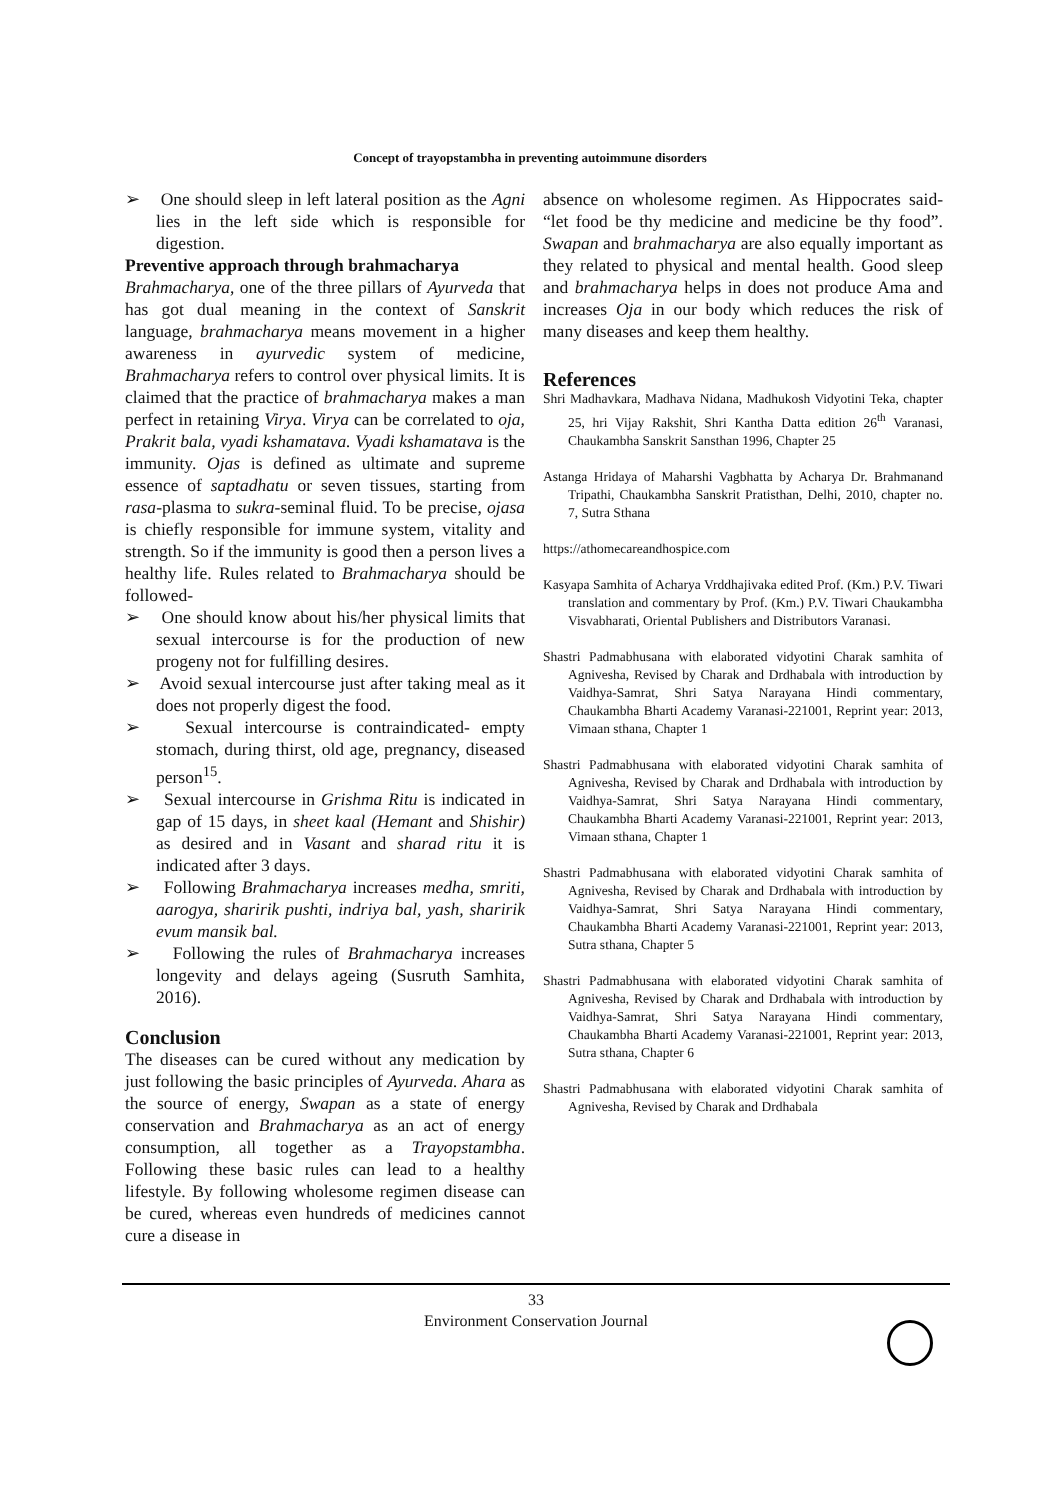Concept of trayopstambha in preventing autoimmune disorders
➢ One should sleep in left lateral position as the Agni lies in the left side which is responsible for digestion.
Preventive approach through brahmacharya
Brahmacharya, one of the three pillars of Ayurveda that has got dual meaning in the context of Sanskrit language, brahmacharya means movement in a higher awareness in ayurvedic system of medicine, Brahmacharya refers to control over physical limits. It is claimed that the practice of brahmacharya makes a man perfect in retaining Virya. Virya can be correlated to oja, Prakrit bala, vyadi kshamatava. Vyadi kshamatava is the immunity. Ojas is defined as ultimate and supreme essence of saptadhatu or seven tissues, starting from rasa-plasma to sukra-seminal fluid. To be precise, ojasa is chiefly responsible for immune system, vitality and strength. So if the immunity is good then a person lives a healthy life. Rules related to Brahmacharya should be followed-
➢ One should know about his/her physical limits that sexual intercourse is for the production of new progeny not for fulfilling desires.
➢ Avoid sexual intercourse just after taking meal as it does not properly digest the food.
➢ Sexual intercourse is contraindicated- empty stomach, during thirst, old age, pregnancy, diseased person<sup>15</sup>.
➢ Sexual intercourse in Grishma Ritu is indicated in gap of 15 days, in sheet kaal (Hemant and Shishir) as desired and in Vasant and sharad ritu it is indicated after 3 days.
➢ Following Brahmacharya increases medha, smriti, aarogya, sharirik pushti, indriya bal, yash, sharirik evum mansik bal.
➢ Following the rules of Brahmacharya increases longevity and delays ageing (Susruth Samhita, 2016).
Conclusion
The diseases can be cured without any medication by just following the basic principles of Ayurveda. Ahara as the source of energy, Swapan as a state of energy conservation and Brahmacharya as an act of energy consumption, all together as a Trayopstambha. Following these basic rules can lead to a healthy lifestyle. By following wholesome regimen disease can be cured, whereas even hundreds of medicines cannot cure a disease in
absence on wholesome regimen. As Hippocrates said- “let food be thy medicine and medicine be thy food”. Swapan and brahmacharya are also equally important as they related to physical and mental health. Good sleep and brahmacharya helps in does not produce Ama and increases Oja in our body which reduces the risk of many diseases and keep them healthy.
References
Shri Madhavkara, Madhava Nidana, Madhukosh Vidyotini Teka, chapter 25, hri Vijay Rakshit, Shri Kantha Datta edition 26<sup>th</sup> Varanasi, Chaukambha Sanskrit Sansthan 1996, Chapter 25
Astanga Hridaya of Maharshi Vagbhatta by Acharya Dr. Brahmanand Tripathi, Chaukambha Sanskrit Pratisthan, Delhi, 2010, chapter no. 7, Sutra Sthana
https://athomecareandhospice.com
Kasyapa Samhita of Acharya Vrddhajivaka edited Prof. (Km.) P.V. Tiwari translation and commentary by Prof. (Km.) P.V. Tiwari Chaukambha Visvabharati, Oriental Publishers and Distributors Varanasi.
Shastri Padmabhusana with elaborated vidyotini Charak samhita of Agnivesha, Revised by Charak and Drdhabala with introduction by Vaidhya-Samrat, Shri Satya Narayana Hindi commentary, Chaukambha Bharti Academy Varanasi-221001, Reprint year: 2013, Vimaan sthana, Chapter 1
Shastri Padmabhusana with elaborated vidyotini Charak samhita of Agnivesha, Revised by Charak and Drdhabala with introduction by Vaidhya-Samrat, Shri Satya Narayana Hindi commentary, Chaukambha Bharti Academy Varanasi-221001, Reprint year: 2013, Vimaan sthana, Chapter 1
Shastri Padmabhusana with elaborated vidyotini Charak samhita of Agnivesha, Revised by Charak and Drdhabala with introduction by Vaidhya-Samrat, Shri Satya Narayana Hindi commentary, Chaukambha Bharti Academy Varanasi-221001, Reprint year: 2013, Sutra sthana, Chapter 5
Shastri Padmabhusana with elaborated vidyotini Charak samhita of Agnivesha, Revised by Charak and Drdhabala with introduction by Vaidhya-Samrat, Shri Satya Narayana Hindi commentary, Chaukambha Bharti Academy Varanasi-221001, Reprint year: 2013, Sutra sthana, Chapter 6
Shastri Padmabhusana with elaborated vidyotini Charak samhita of Agnivesha, Revised by Charak and Drdhabala
33
Environment Conservation Journal